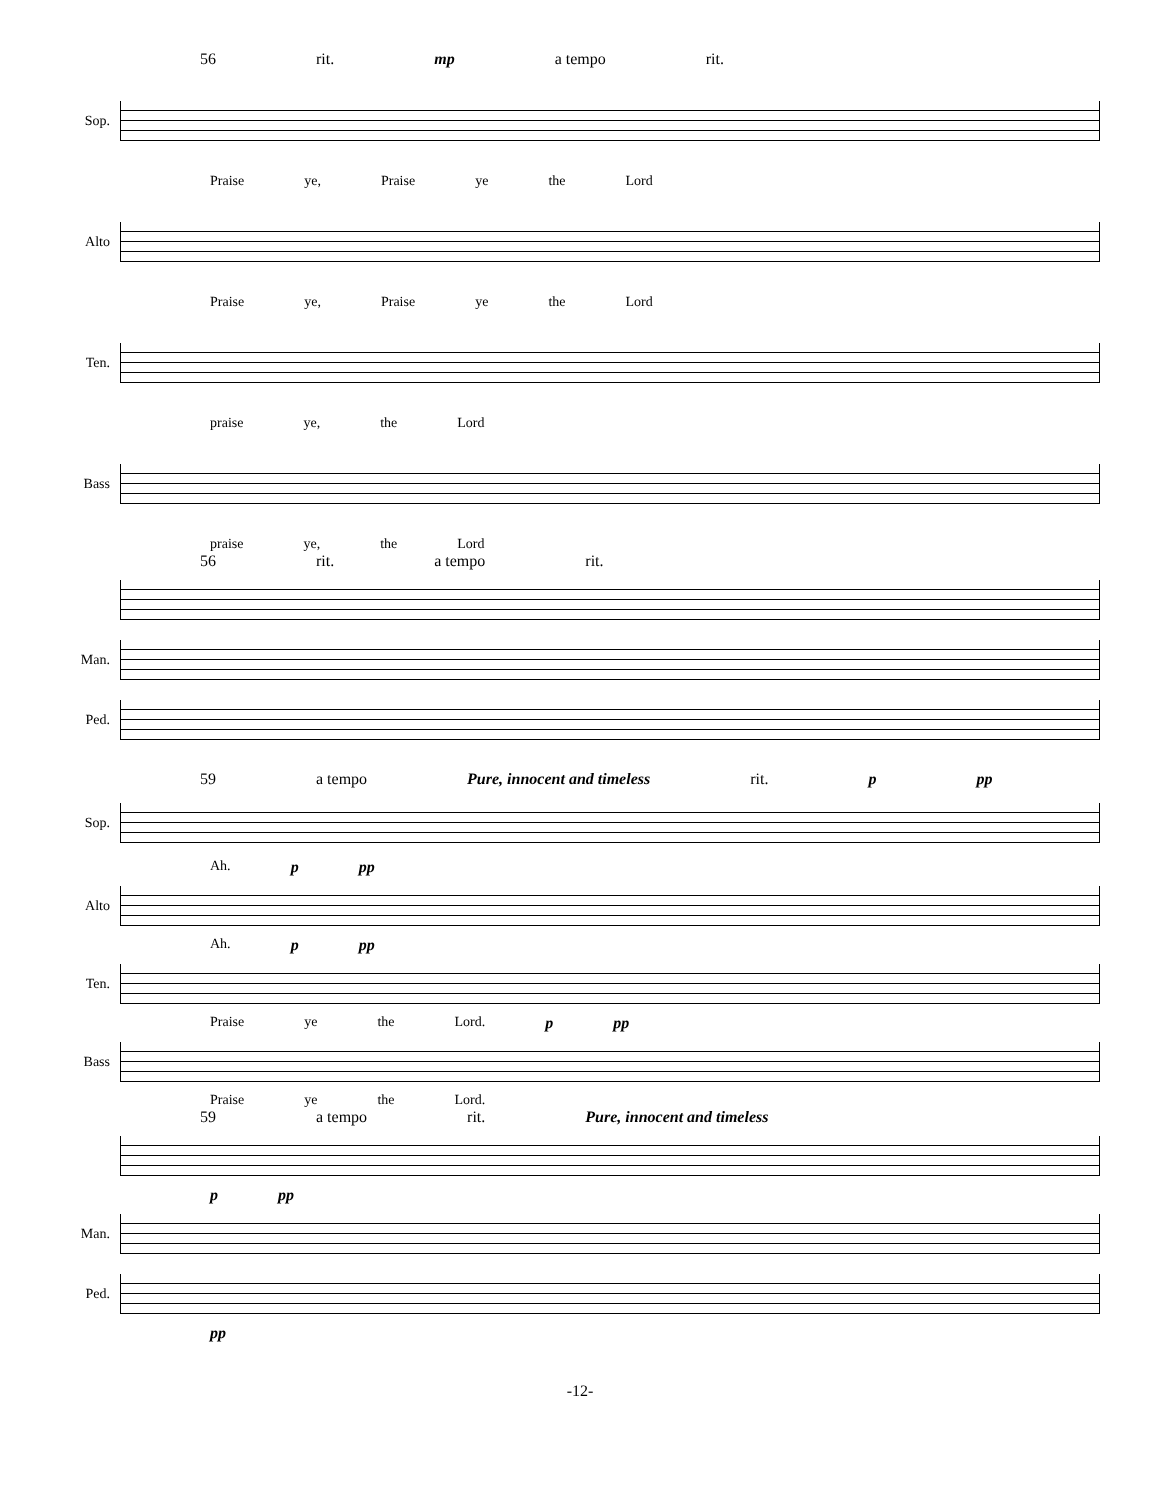56 rit. mp a tempo rit.
Sop.
Praise ye, Praise ye the Lord
Alto
Praise ye, Praise ye the Lord
Ten.
praise ye, the Lord
Bass
praise ye, the Lord
56 rit. a tempo rit.
Man.
Ped.
59 a tempo Pure, innocent and timeless rit. p pp
Sop.
Ah. p pp
Alto
Ah. p pp
Ten.
Praise ye the Lord. p pp
Bass
Praise ye the Lord.
59 a tempo rit. Pure, innocent and timeless
p pp
Man.
Ped.
pp
-12-